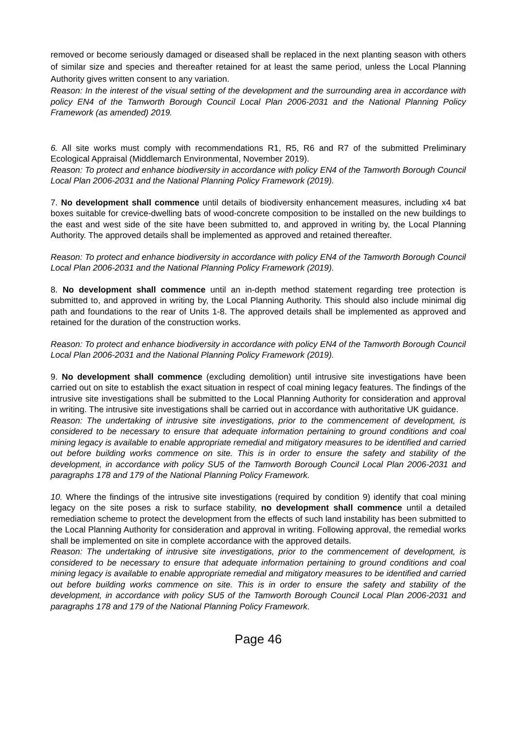removed or become seriously damaged or diseased shall be replaced in the next planting season with others of similar size and species and thereafter retained for at least the same period, unless the Local Planning Authority gives written consent to any variation.
Reason: In the interest of the visual setting of the development and the surrounding area in accordance with policy EN4 of the Tamworth Borough Council Local Plan 2006-2031 and the National Planning Policy Framework (as amended) 2019.
6. All site works must comply with recommendations R1, R5, R6 and R7 of the submitted Preliminary Ecological Appraisal (Middlemarch Environmental, November 2019).
Reason: To protect and enhance biodiversity in accordance with policy EN4 of the Tamworth Borough Council Local Plan 2006-2031 and the National Planning Policy Framework (2019).
7. No development shall commence until details of biodiversity enhancement measures, including x4 bat boxes suitable for crevice-dwelling bats of wood-concrete composition to be installed on the new buildings to the east and west side of the site have been submitted to, and approved in writing by, the Local Planning Authority. The approved details shall be implemented as approved and retained thereafter.
Reason: To protect and enhance biodiversity in accordance with policy EN4 of the Tamworth Borough Council Local Plan 2006-2031 and the National Planning Policy Framework (2019).
8. No development shall commence until an in-depth method statement regarding tree protection is submitted to, and approved in writing by, the Local Planning Authority. This should also include minimal dig path and foundations to the rear of Units 1-8. The approved details shall be implemented as approved and retained for the duration of the construction works.
Reason: To protect and enhance biodiversity in accordance with policy EN4 of the Tamworth Borough Council Local Plan 2006-2031 and the National Planning Policy Framework (2019).
9. No development shall commence (excluding demolition) until intrusive site investigations have been carried out on site to establish the exact situation in respect of coal mining legacy features. The findings of the intrusive site investigations shall be submitted to the Local Planning Authority for consideration and approval in writing. The intrusive site investigations shall be carried out in accordance with authoritative UK guidance.
Reason: The undertaking of intrusive site investigations, prior to the commencement of development, is considered to be necessary to ensure that adequate information pertaining to ground conditions and coal mining legacy is available to enable appropriate remedial and mitigatory measures to be identified and carried out before building works commence on site. This is in order to ensure the safety and stability of the development, in accordance with policy SU5 of the Tamworth Borough Council Local Plan 2006-2031 and paragraphs 178 and 179 of the National Planning Policy Framework.
10. Where the findings of the intrusive site investigations (required by condition 9) identify that coal mining legacy on the site poses a risk to surface stability, no development shall commence until a detailed remediation scheme to protect the development from the effects of such land instability has been submitted to the Local Planning Authority for consideration and approval in writing. Following approval, the remedial works shall be implemented on site in complete accordance with the approved details.
Reason: The undertaking of intrusive site investigations, prior to the commencement of development, is considered to be necessary to ensure that adequate information pertaining to ground conditions and coal mining legacy is available to enable appropriate remedial and mitigatory measures to be identified and carried out before building works commence on site. This is in order to ensure the safety and stability of the development, in accordance with policy SU5 of the Tamworth Borough Council Local Plan 2006-2031 and paragraphs 178 and 179 of the National Planning Policy Framework.
Page 46